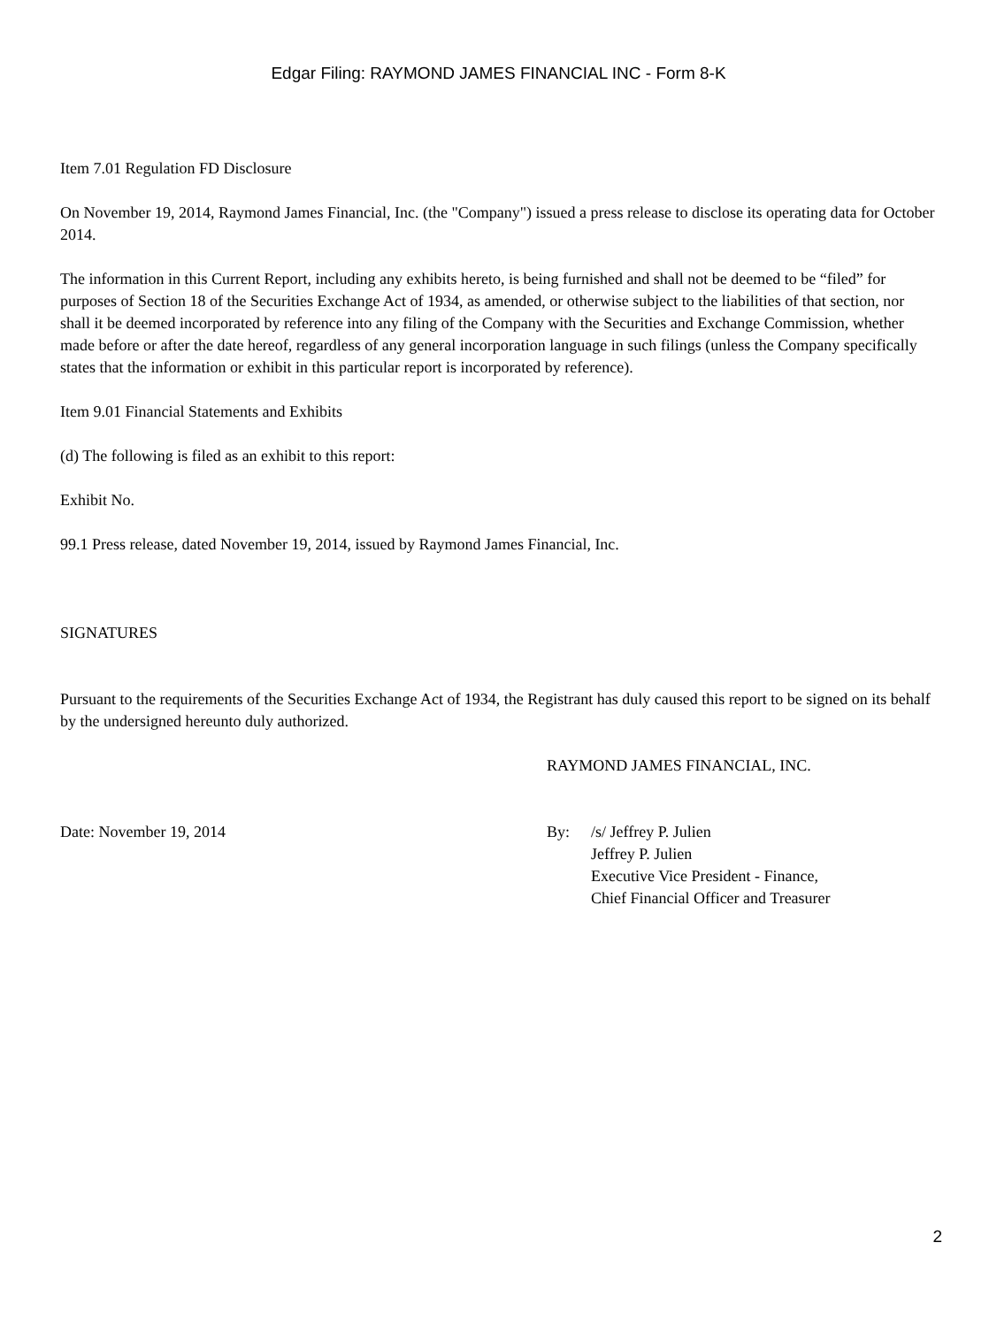Edgar Filing: RAYMOND JAMES FINANCIAL INC - Form 8-K
Item 7.01 Regulation FD Disclosure
On November 19, 2014, Raymond James Financial, Inc. (the "Company") issued a press release to disclose its operating data for October 2014.
The information in this Current Report, including any exhibits hereto, is being furnished and shall not be deemed to be “filed” for purposes of Section 18 of the Securities Exchange Act of 1934, as amended, or otherwise subject to the liabilities of that section, nor shall it be deemed incorporated by reference into any filing of the Company with the Securities and Exchange Commission, whether made before or after the date hereof, regardless of any general incorporation language in such filings (unless the Company specifically states that the information or exhibit in this particular report is incorporated by reference).
Item 9.01 Financial Statements and Exhibits
(d) The following is filed as an exhibit to this report:
Exhibit No.
99.1 Press release, dated November 19, 2014, issued by Raymond James Financial, Inc.
SIGNATURES
Pursuant to the requirements of the Securities Exchange Act of 1934, the Registrant has duly caused this report to be signed on its behalf by the undersigned hereunto duly authorized.
RAYMOND JAMES FINANCIAL, INC.
Date: November 19, 2014 By: /s/ Jeffrey P. Julien
Jeffrey P. Julien
Executive Vice President - Finance,
Chief Financial Officer and Treasurer
2